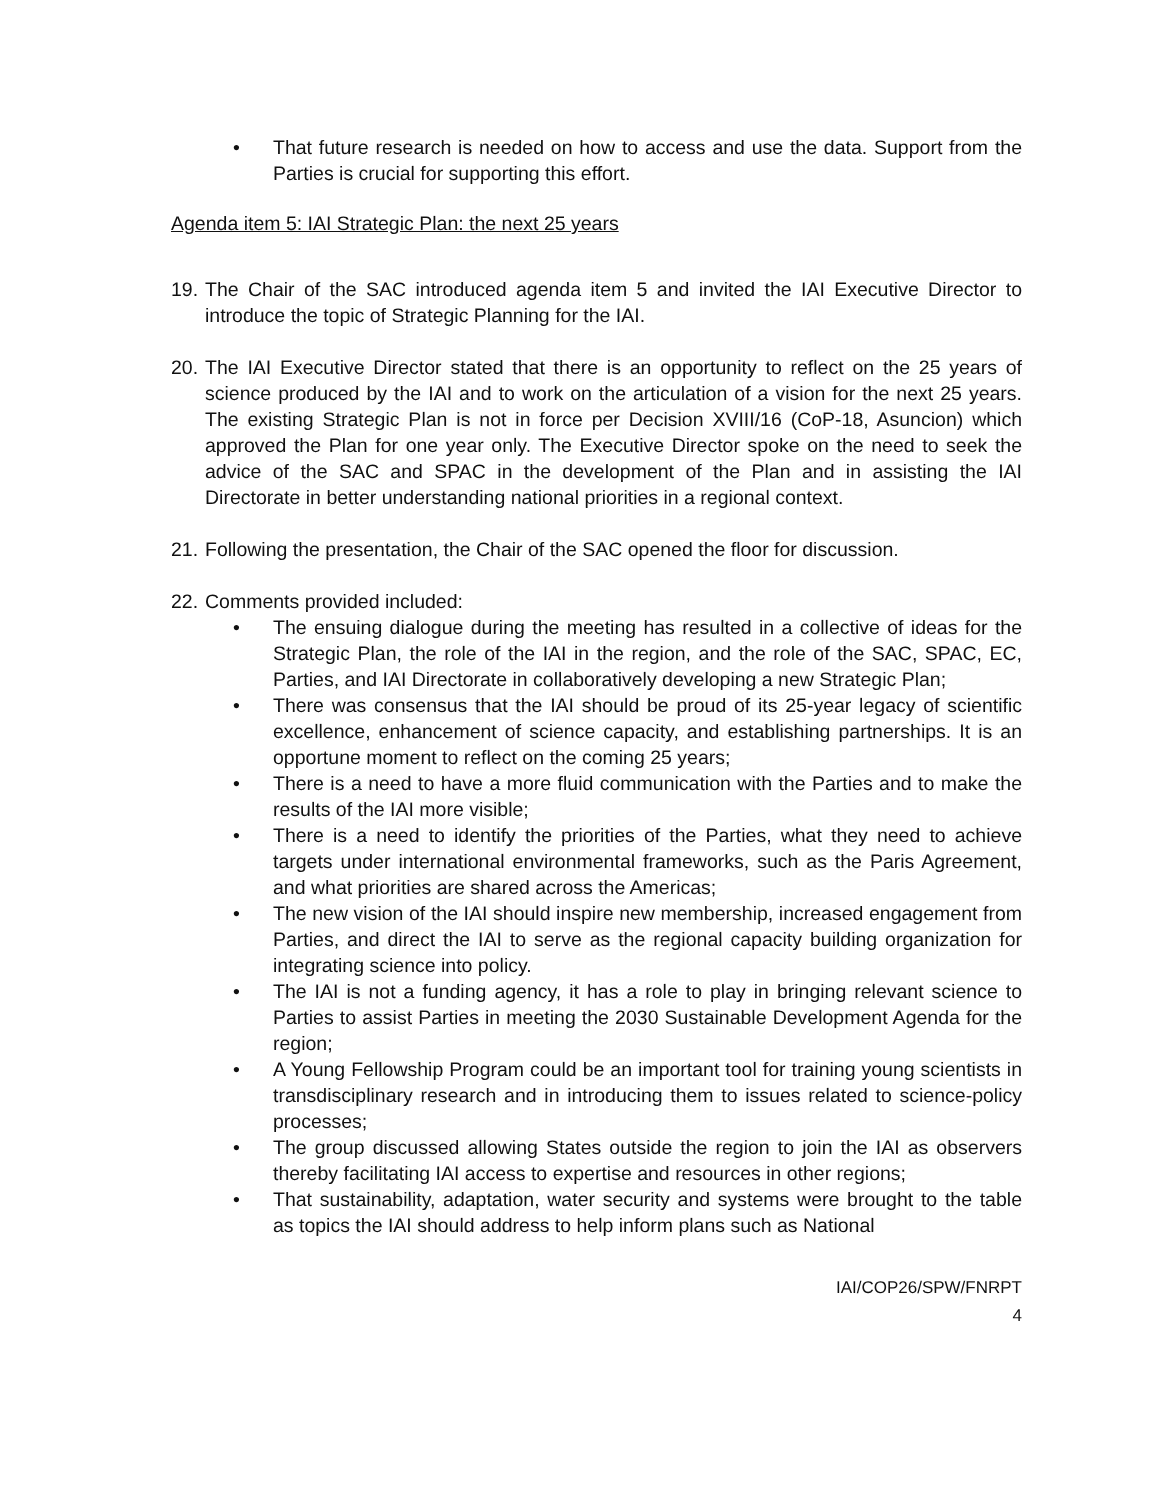• That future research is needed on how to access and use the data. Support from the Parties is crucial for supporting this effort.
Agenda item 5: IAI Strategic Plan: the next 25 years
19.
The Chair of the SAC introduced agenda item 5 and invited the IAI Executive Director to introduce the topic of Strategic Planning for the IAI.
20.
The IAI Executive Director stated that there is an opportunity to reflect on the 25 years of science produced by the IAI and to work on the articulation of a vision for the next 25 years. The existing Strategic Plan is not in force per Decision XVIII/16 (CoP-18, Asuncion) which approved the Plan for one year only. The Executive Director spoke on the need to seek the advice of the SAC and SPAC in the development of the Plan and in assisting the IAI Directorate in better understanding national priorities in a regional context.
21.
Following the presentation, the Chair of the SAC opened the floor for discussion.
22.
Comments provided included:
• The ensuing dialogue during the meeting has resulted in a collective of ideas for the Strategic Plan, the role of the IAI in the region, and the role of the SAC, SPAC, EC, Parties, and IAI Directorate in collaboratively developing a new Strategic Plan;
• There was consensus that the IAI should be proud of its 25-year legacy of scientific excellence, enhancement of science capacity, and establishing partnerships. It is an opportune moment to reflect on the coming 25 years;
• There is a need to have a more fluid communication with the Parties and to make the results of the IAI more visible;
• There is a need to identify the priorities of the Parties, what they need to achieve targets under international environmental frameworks, such as the Paris Agreement, and what priorities are shared across the Americas;
• The new vision of the IAI should inspire new membership, increased engagement from Parties, and direct the IAI to serve as the regional capacity building organization for integrating science into policy.
• The IAI is not a funding agency, it has a role to play in bringing relevant science to Parties to assist Parties in meeting the 2030 Sustainable Development Agenda for the region;
• A Young Fellowship Program could be an important tool for training young scientists in transdisciplinary research and in introducing them to issues related to science-policy processes;
• The group discussed allowing States outside the region to join the IAI as observers thereby facilitating IAI access to expertise and resources in other regions;
• That sustainability, adaptation, water security and systems were brought to the table as topics the IAI should address to help inform plans such as National
IAI/COP26/SPW/FNRPT
4